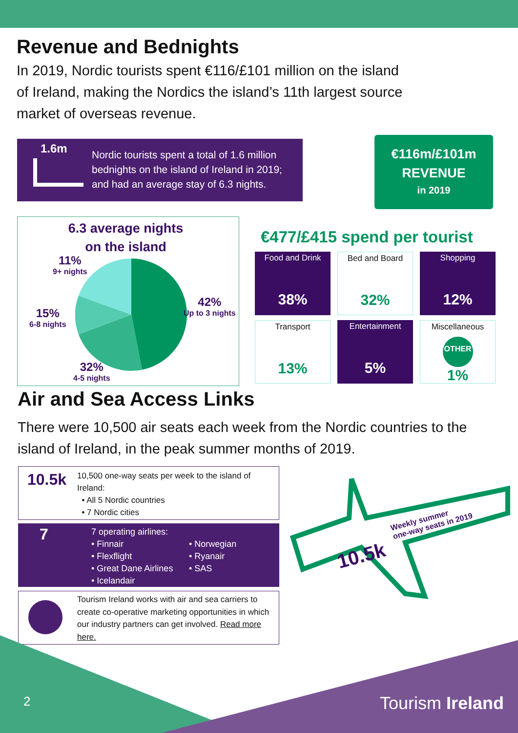Revenue and Bednights
In 2019, Nordic tourists spent €116/£101 million on the island of Ireland, making the Nordics the island’s 11th largest source market of overseas revenue.
1.6m
Nordic tourists spent a total of 1.6 million bednights on the island of Ireland in 2019; and had an average stay of 6.3 nights.
€116m/£101m
REVENUE
in 2019
6.3 average nights
on the island
11%
9+ nights
15%
6-8 nights
42%
Up to 3 nights
32%
4-5 nights
€477/£415 spend per tourist
Food and Drink
38%
Bed and Board
32%
Shopping
12%
Transport
13%
Entertainment
5%
Miscellaneous
OTHER
1%
Air and Sea Access Links
There were 10,500 air seats each week from the Nordic countries to the island of Ireland, in the peak summer months of 2019.
10.5k
10,500 one-way seats per week to the island of Ireland:
• All 5 Nordic countries
• 7 Nordic cities
7 7 operating airlines:
• Finnair
• Flexflight
• Great Dane Airlines
• Icelandair
• Norwegian
• Ryanair
• SAS
Tourism Ireland works with air and sea carriers to create co-operative marketing opportunities in which our industry partners can get involved. Read more here.
10.5k
Weekly summer
one-way seats in 2019
2 Tourism Ireland